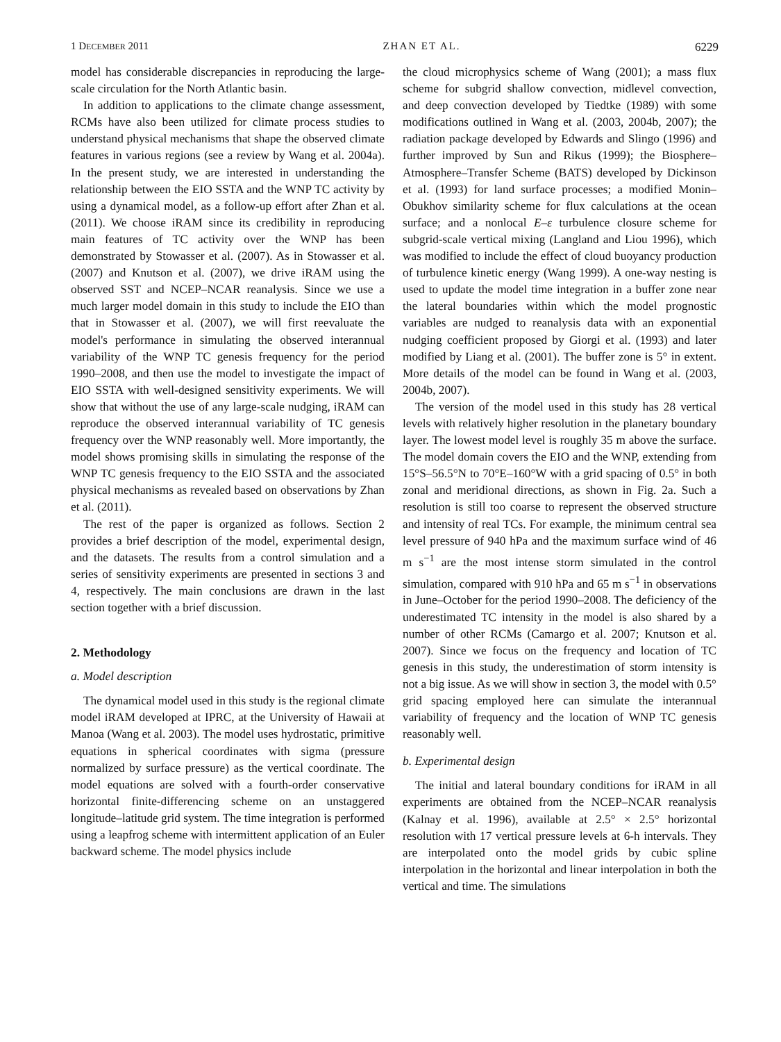1 DECEMBER 2011 ZHAN ET AL. 6229
model has considerable discrepancies in reproducing the large-scale circulation for the North Atlantic basin.
In addition to applications to the climate change assessment, RCMs have also been utilized for climate process studies to understand physical mechanisms that shape the observed climate features in various regions (see a review by Wang et al. 2004a). In the present study, we are interested in understanding the relationship between the EIO SSTA and the WNP TC activity by using a dynamical model, as a follow-up effort after Zhan et al. (2011). We choose iRAM since its credibility in reproducing main features of TC activity over the WNP has been demonstrated by Stowasser et al. (2007). As in Stowasser et al. (2007) and Knutson et al. (2007), we drive iRAM using the observed SST and NCEP–NCAR reanalysis. Since we use a much larger model domain in this study to include the EIO than that in Stowasser et al. (2007), we will first reevaluate the model's performance in simulating the observed interannual variability of the WNP TC genesis frequency for the period 1990–2008, and then use the model to investigate the impact of EIO SSTA with well-designed sensitivity experiments. We will show that without the use of any large-scale nudging, iRAM can reproduce the observed interannual variability of TC genesis frequency over the WNP reasonably well. More importantly, the model shows promising skills in simulating the response of the WNP TC genesis frequency to the EIO SSTA and the associated physical mechanisms as revealed based on observations by Zhan et al. (2011).
The rest of the paper is organized as follows. Section 2 provides a brief description of the model, experimental design, and the datasets. The results from a control simulation and a series of sensitivity experiments are presented in sections 3 and 4, respectively. The main conclusions are drawn in the last section together with a brief discussion.
2. Methodology
a. Model description
The dynamical model used in this study is the regional climate model iRAM developed at IPRC, at the University of Hawaii at Manoa (Wang et al. 2003). The model uses hydrostatic, primitive equations in spherical coordinates with sigma (pressure normalized by surface pressure) as the vertical coordinate. The model equations are solved with a fourth-order conservative horizontal finite-differencing scheme on an unstaggered longitude–latitude grid system. The time integration is performed using a leapfrog scheme with intermittent application of an Euler backward scheme. The model physics include
the cloud microphysics scheme of Wang (2001); a mass flux scheme for subgrid shallow convection, midlevel convection, and deep convection developed by Tiedtke (1989) with some modifications outlined in Wang et al. (2003, 2004b, 2007); the radiation package developed by Edwards and Slingo (1996) and further improved by Sun and Rikus (1999); the Biosphere–Atmosphere–Transfer Scheme (BATS) developed by Dickinson et al. (1993) for land surface processes; a modified Monin–Obukhov similarity scheme for flux calculations at the ocean surface; and a nonlocal E–ε turbulence closure scheme for subgrid-scale vertical mixing (Langland and Liou 1996), which was modified to include the effect of cloud buoyancy production of turbulence kinetic energy (Wang 1999). A one-way nesting is used to update the model time integration in a buffer zone near the lateral boundaries within which the model prognostic variables are nudged to reanalysis data with an exponential nudging coefficient proposed by Giorgi et al. (1993) and later modified by Liang et al. (2001). The buffer zone is 5° in extent. More details of the model can be found in Wang et al. (2003, 2004b, 2007).
The version of the model used in this study has 28 vertical levels with relatively higher resolution in the planetary boundary layer. The lowest model level is roughly 35 m above the surface. The model domain covers the EIO and the WNP, extending from 15°S–56.5°N to 70°E–160°W with a grid spacing of 0.5° in both zonal and meridional directions, as shown in Fig. 2a. Such a resolution is still too coarse to represent the observed structure and intensity of real TCs. For example, the minimum central sea level pressure of 940 hPa and the maximum surface wind of 46 m s<sup>−1</sup> are the most intense storm simulated in the control simulation, compared with 910 hPa and 65 m s<sup>−1</sup> in observations in June–October for the period 1990–2008. The deficiency of the underestimated TC intensity in the model is also shared by a number of other RCMs (Camargo et al. 2007; Knutson et al. 2007). Since we focus on the frequency and location of TC genesis in this study, the underestimation of storm intensity is not a big issue. As we will show in section 3, the model with 0.5° grid spacing employed here can simulate the interannual variability of frequency and the location of WNP TC genesis reasonably well.
b. Experimental design
The initial and lateral boundary conditions for iRAM in all experiments are obtained from the NCEP–NCAR reanalysis (Kalnay et al. 1996), available at 2.5° × 2.5° horizontal resolution with 17 vertical pressure levels at 6-h intervals. They are interpolated onto the model grids by cubic spline interpolation in the horizontal and linear interpolation in both the vertical and time. The simulations